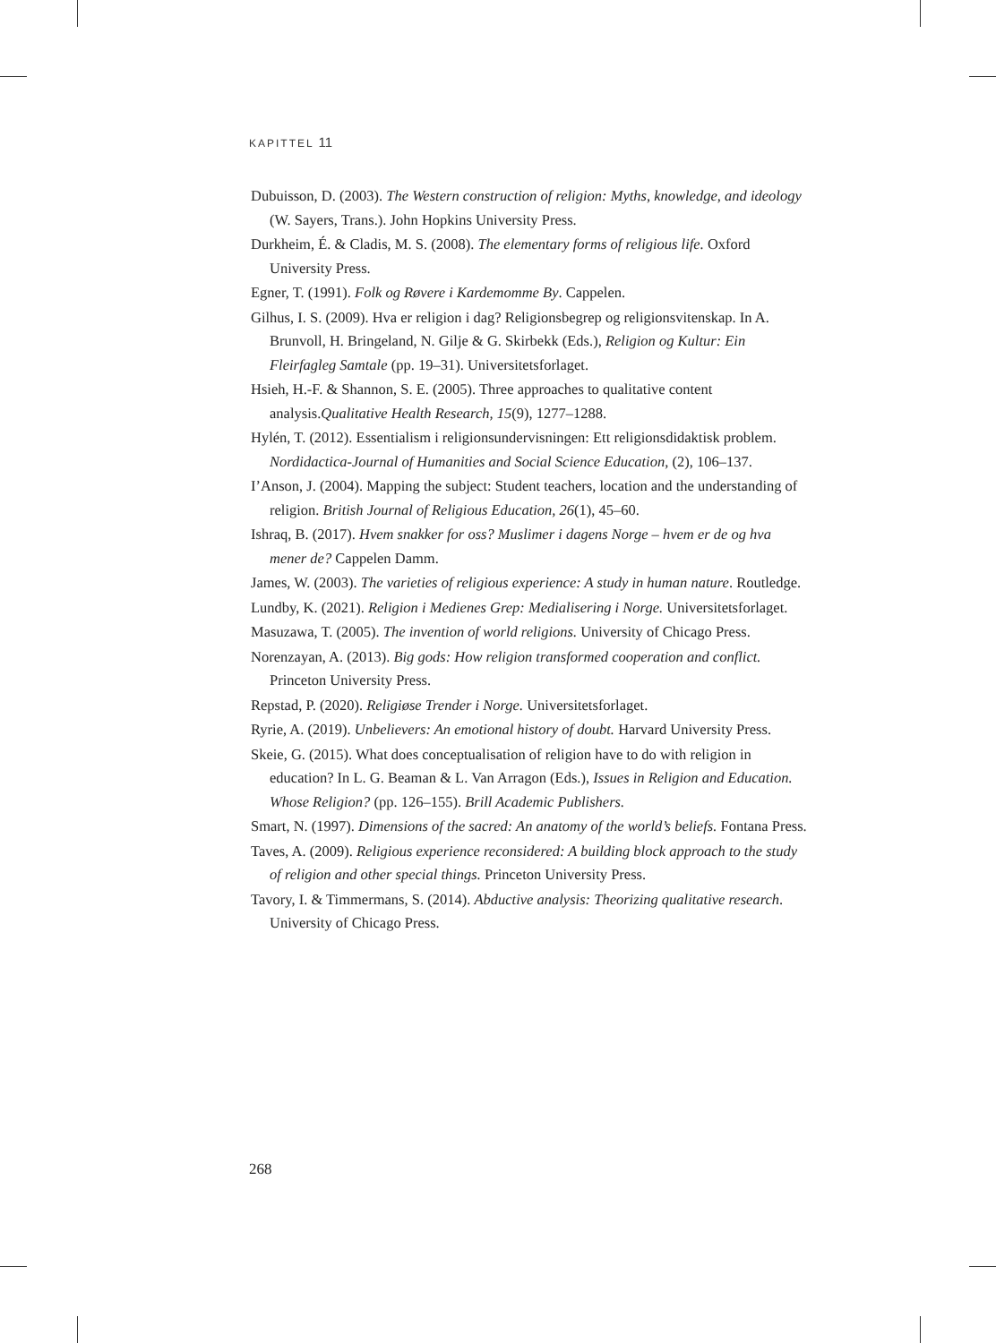KAPITTEL 11
Dubuisson, D. (2003). The Western construction of religion: Myths, knowledge, and ideology (W. Sayers, Trans.). John Hopkins University Press.
Durkheim, É. & Cladis, M. S. (2008). The elementary forms of religious life. Oxford University Press.
Egner, T. (1991). Folk og Røvere i Kardemomme By. Cappelen.
Gilhus, I. S. (2009). Hva er religion i dag? Religionsbegrep og religionsvitenskap. In A. Brunvoll, H. Bringeland, N. Gilje & G. Skirbekk (Eds.), Religion og Kultur: Ein Fleirfagleg Samtale (pp. 19–31). Universitetsforlaget.
Hsieh, H.-F. & Shannon, S. E. (2005). Three approaches to qualitative content analysis.Qualitative Health Research, 15(9), 1277–1288.
Hylén, T. (2012). Essentialism i religionsundervisningen: Ett religionsdidaktisk problem. Nordidactica-Journal of Humanities and Social Science Education, (2), 106–137.
I’Anson, J. (2004). Mapping the subject: Student teachers, location and the understanding of religion. British Journal of Religious Education, 26(1), 45–60.
Ishraq, B. (2017). Hvem snakker for oss? Muslimer i dagens Norge – hvem er de og hva mener de? Cappelen Damm.
James, W. (2003). The varieties of religious experience: A study in human nature. Routledge.
Lundby, K. (2021). Religion i Medienes Grep: Medialisering i Norge. Universitetsforlaget.
Masuzawa, T. (2005). The invention of world religions. University of Chicago Press.
Norenzayan, A. (2013). Big gods: How religion transformed cooperation and conflict. Princeton University Press.
Repstad, P. (2020). Religiøse Trender i Norge. Universitetsforlaget.
Ryrie, A. (2019). Unbelievers: An emotional history of doubt. Harvard University Press.
Skeie, G. (2015). What does conceptualisation of religion have to do with religion in education? In L. G. Beaman & L. Van Arragon (Eds.), Issues in Religion and Education. Whose Religion? (pp. 126–155). Brill Academic Publishers.
Smart, N. (1997). Dimensions of the sacred: An anatomy of the world’s beliefs. Fontana Press.
Taves, A. (2009). Religious experience reconsidered: A building block approach to the study of religion and other special things. Princeton University Press.
Tavory, I. & Timmermans, S. (2014). Abductive analysis: Theorizing qualitative research. University of Chicago Press.
268